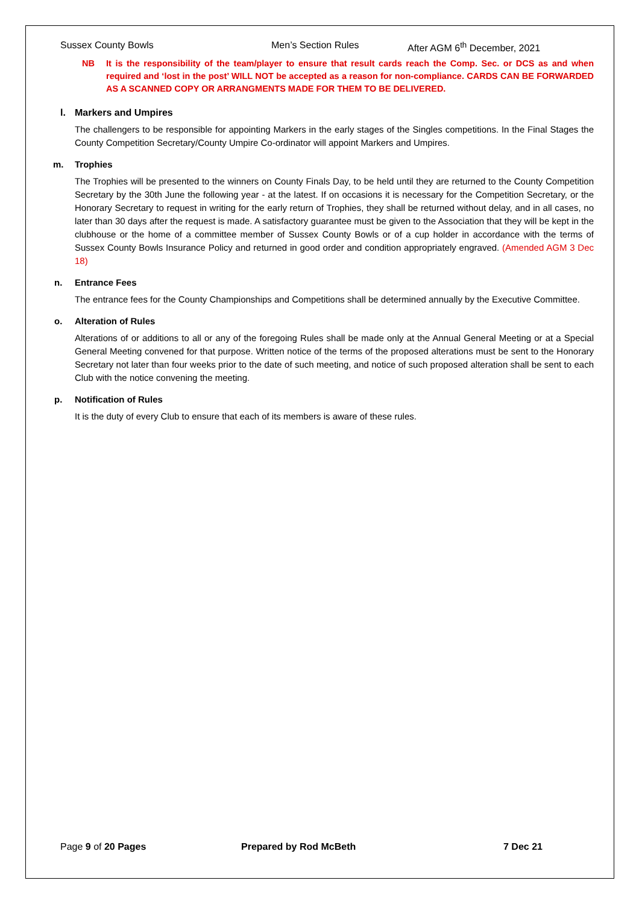Sussex County Bowls Men’s Section Rules After AGM 6<sup>th</sup> December, 2021
NB It is the responsibility of the team/player to ensure that result cards reach the Comp. Sec. or DCS as and when required and ‘lost in the post’ WILL NOT be accepted as a reason for non-compliance. CARDS CAN BE FORWARDED AS A SCANNED COPY OR ARRANGMENTS MADE FOR THEM TO BE DELIVERED.
l. Markers and Umpires
The challengers to be responsible for appointing Markers in the early stages of the Singles competitions. In the Final Stages the County Competition Secretary/County Umpire Co-ordinator will appoint Markers and Umpires.
m. Trophies
The Trophies will be presented to the winners on County Finals Day, to be held until they are returned to the County Competition Secretary by the 30th June the following year - at the latest. If on occasions it is necessary for the Competition Secretary, or the Honorary Secretary to request in writing for the early return of Trophies, they shall be returned without delay, and in all cases, no later than 30 days after the request is made. A satisfactory guarantee must be given to the Association that they will be kept in the clubhouse or the home of a committee member of Sussex County Bowls or of a cup holder in accordance with the terms of Sussex County Bowls Insurance Policy and returned in good order and condition appropriately engraved. (Amended AGM 3 Dec 18)
n. Entrance Fees
The entrance fees for the County Championships and Competitions shall be determined annually by the Executive Committee.
o. Alteration of Rules
Alterations of or additions to all or any of the foregoing Rules shall be made only at the Annual General Meeting or at a Special General Meeting convened for that purpose. Written notice of the terms of the proposed alterations must be sent to the Honorary Secretary not later than four weeks prior to the date of such meeting, and notice of such proposed alteration shall be sent to each Club with the notice convening the meeting.
p. Notification of Rules
It is the duty of every Club to ensure that each of its members is aware of these rules.
Page 9 of 20 Pages Prepared by Rod McBeth 7 Dec 21